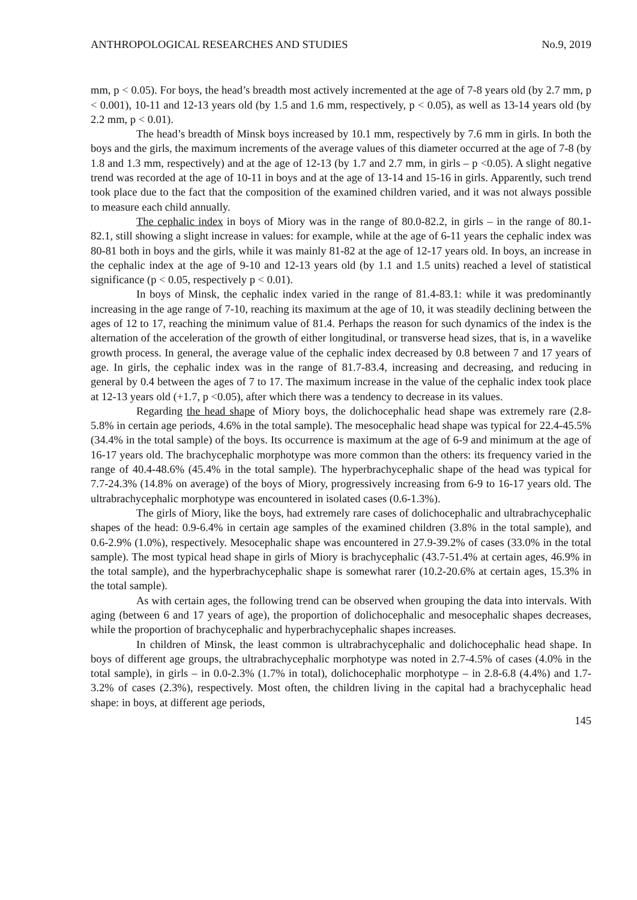ANTHROPOLOGICAL RESEARCHES AND STUDIES No.9, 2019
mm, p < 0.05). For boys, the head’s breadth most actively incremented at the age of 7-8 years old (by 2.7 mm, p < 0.001), 10-11 and 12-13 years old (by 1.5 and 1.6 mm, respectively, p < 0.05), as well as 13-14 years old (by 2.2 mm, p < 0.01).
The head’s breadth of Minsk boys increased by 10.1 mm, respectively by 7.6 mm in girls. In both the boys and the girls, the maximum increments of the average values of this diameter occurred at the age of 7-8 (by 1.8 and 1.3 mm, respectively) and at the age of 12-13 (by 1.7 and 2.7 mm, in girls – p <0.05). A slight negative trend was recorded at the age of 10-11 in boys and at the age of 13-14 and 15-16 in girls. Apparently, such trend took place due to the fact that the composition of the examined children varied, and it was not always possible to measure each child annually.
The cephalic index in boys of Miory was in the range of 80.0-82.2, in girls – in the range of 80.1-82.1, still showing a slight increase in values: for example, while at the age of 6-11 years the cephalic index was 80-81 both in boys and the girls, while it was mainly 81-82 at the age of 12-17 years old. In boys, an increase in the cephalic index at the age of 9-10 and 12-13 years old (by 1.1 and 1.5 units) reached a level of statistical significance (p < 0.05, respectively p < 0.01).
In boys of Minsk, the cephalic index varied in the range of 81.4-83.1: while it was predominantly increasing in the age range of 7-10, reaching its maximum at the age of 10, it was steadily declining between the ages of 12 to 17, reaching the minimum value of 81.4. Perhaps the reason for such dynamics of the index is the alternation of the acceleration of the growth of either longitudinal, or transverse head sizes, that is, in a wavelike growth process. In general, the average value of the cephalic index decreased by 0.8 between 7 and 17 years of age. In girls, the cephalic index was in the range of 81.7-83.4, increasing and decreasing, and reducing in general by 0.4 between the ages of 7 to 17. The maximum increase in the value of the cephalic index took place at 12-13 years old (+1.7, p <0.05), after which there was a tendency to decrease in its values.
Regarding the head shape of Miory boys, the dolichocephalic head shape was extremely rare (2.8-5.8% in certain age periods, 4.6% in the total sample). The mesocephalic head shape was typical for 22.4-45.5% (34.4% in the total sample) of the boys. Its occurrence is maximum at the age of 6-9 and minimum at the age of 16-17 years old. The brachycephalic morphotype was more common than the others: its frequency varied in the range of 40.4-48.6% (45.4% in the total sample). The hyperbrachycephalic shape of the head was typical for 7.7-24.3% (14.8% on average) of the boys of Miory, progressively increasing from 6-9 to 16-17 years old. The ultrabrachycephalic morphotype was encountered in isolated cases (0.6-1.3%).
The girls of Miory, like the boys, had extremely rare cases of dolichocephalic and ultrabrachycephalic shapes of the head: 0.9-6.4% in certain age samples of the examined children (3.8% in the total sample), and 0.6-2.9% (1.0%), respectively. Mesocephalic shape was encountered in 27.9-39.2% of cases (33.0% in the total sample). The most typical head shape in girls of Miory is brachycephalic (43.7-51.4% at certain ages, 46.9% in the total sample), and the hyperbrachycephalic shape is somewhat rarer (10.2-20.6% at certain ages, 15.3% in the total sample).
As with certain ages, the following trend can be observed when grouping the data into intervals. With aging (between 6 and 17 years of age), the proportion of dolichocephalic and mesocephalic shapes decreases, while the proportion of brachycephalic and hyperbrachycephalic shapes increases.
In children of Minsk, the least common is ultrabrachycephalic and dolichocephalic head shape. In boys of different age groups, the ultrabrachycephalic morphotype was noted in 2.7-4.5% of cases (4.0% in the total sample), in girls – in 0.0-2.3% (1.7% in total), dolichocephalic morphotype – in 2.8-6.8 (4.4%) and 1.7-3.2% of cases (2.3%), respectively. Most often, the children living in the capital had a brachycephalic head shape: in boys, at different age periods,
145